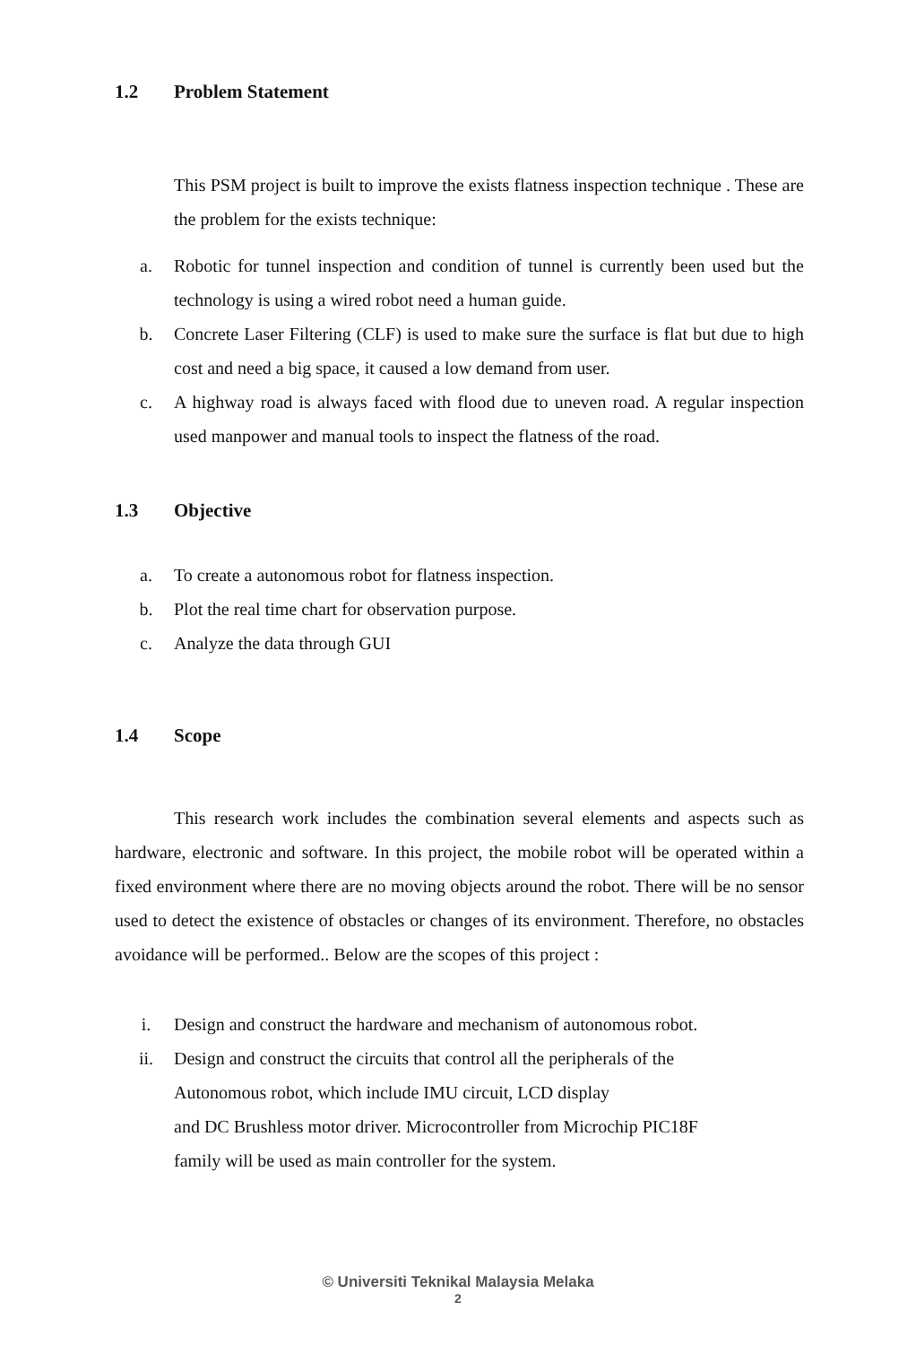1.2 Problem Statement
This PSM project is built to improve the exists flatness inspection technique . These are the problem for the exists technique:
a. Robotic for tunnel inspection and condition of tunnel is currently been used but the technology is using a wired robot need a human guide.
b. Concrete Laser Filtering (CLF) is used to make sure the surface is flat but due to high cost and need a big space, it caused a low demand from user.
c. A highway road is always faced with flood due to uneven road. A regular inspection used manpower and manual tools to inspect the flatness of the road.
1.3 Objective
a. To create a autonomous robot for flatness inspection.
b. Plot the real time chart for observation purpose.
c. Analyze the data through GUI
1.4 Scope
This research work includes the combination several elements and aspects such as hardware, electronic and software. In this project, the mobile robot will be operated within a fixed environment where there are no moving objects around the robot. There will be no sensor used to detect the existence of obstacles or changes of its environment. Therefore, no obstacles avoidance will be performed.. Below are the scopes of this project :
i. Design and construct the hardware and mechanism of autonomous robot.
ii. Design and construct the circuits that control all the peripherals of the
Autonomous robot, which include IMU circuit, LCD display
and DC Brushless motor driver. Microcontroller from Microchip PIC18F
family will be used as main controller for the system.
© Universiti Teknikal Malaysia Melaka
2